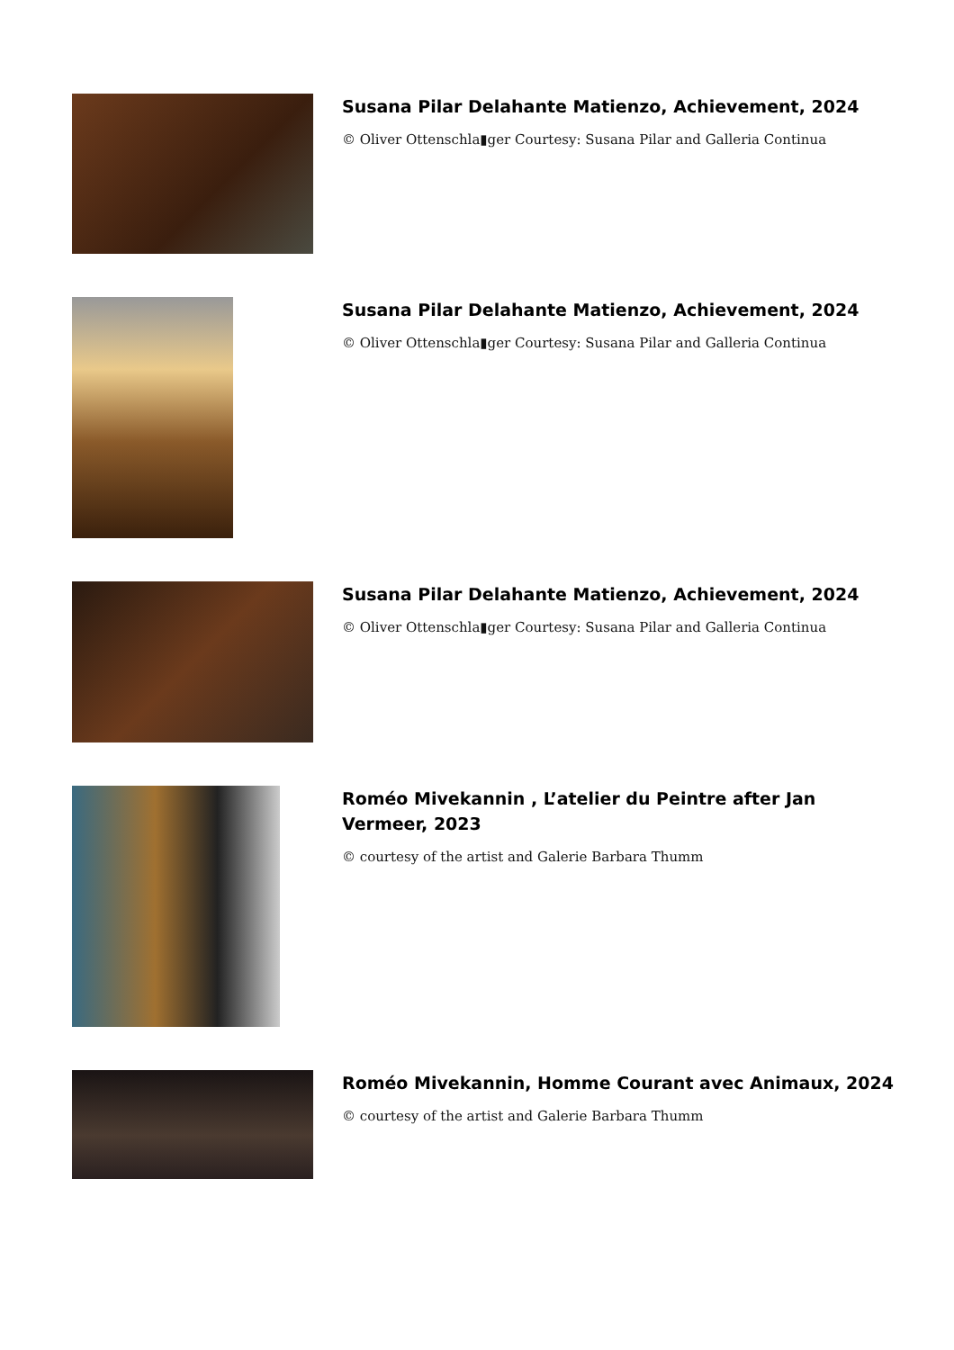Susana Pilar Delahante Matienzo, Achievement, 2024
© Oliver Ottenschla▮ger Courtesy: Susana Pilar and Galleria Continua
Susana Pilar Delahante Matienzo, Achievement, 2024
© Oliver Ottenschla▮ger Courtesy: Susana Pilar and Galleria Continua
Susana Pilar Delahante Matienzo, Achievement, 2024
© Oliver Ottenschla▮ger Courtesy: Susana Pilar and Galleria Continua
Roméo Mivekannin , L’atelier du Peintre after Jan Vermeer, 2023
© courtesy of the artist and Galerie Barbara Thumm
Roméo Mivekannin, Homme Courant avec Animaux, 2024
© courtesy of the artist and Galerie Barbara Thumm